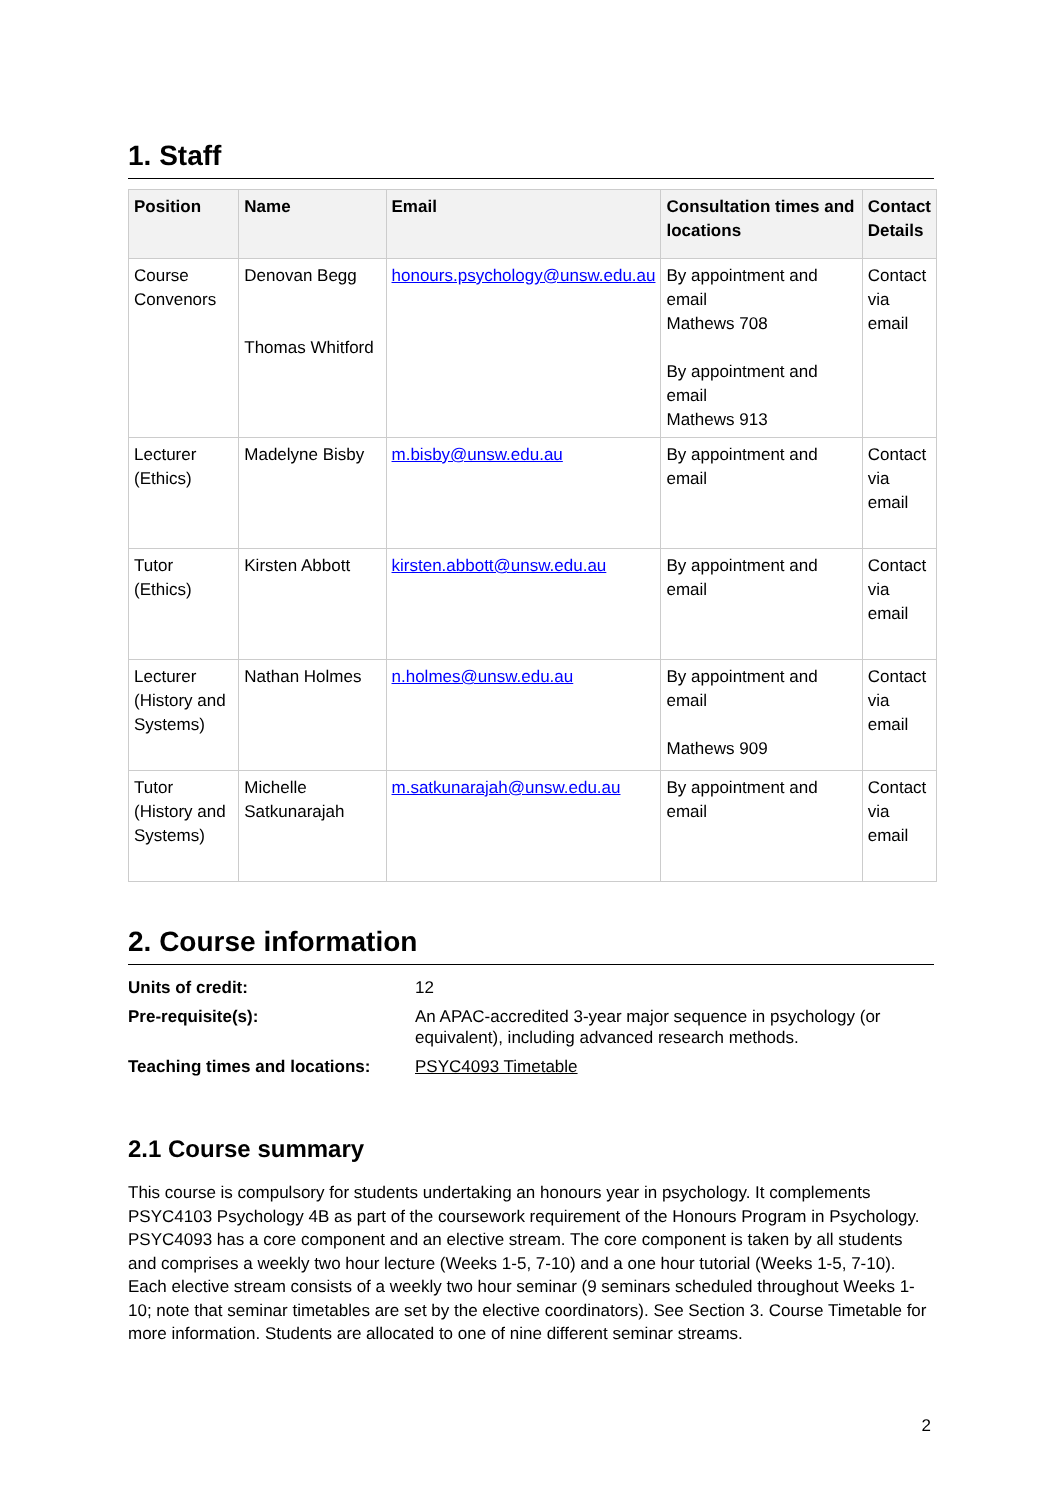1. Staff
| Position | Name | Email | Consultation times and locations | Contact Details |
| --- | --- | --- | --- | --- |
| Course Convenors | Denovan Begg Thomas Whitford | honours.psychology@unsw.edu.au | By appointment and email Mathews 708 By appointment and email Mathews 913 | Contact via email |
| Lecturer (Ethics) | Madelyne Bisby | m.bisby@unsw.edu.au | By appointment and email | Contact via email |
| Tutor (Ethics) | Kirsten Abbott | kirsten.abbott@unsw.edu.au | By appointment and email | Contact via email |
| Lecturer (History and Systems) | Nathan Holmes | n.holmes@unsw.edu.au | By appointment and email Mathews 909 | Contact via email |
| Tutor (History and Systems) | Michelle Satkunarajah | m.satkunarajah@unsw.edu.au | By appointment and email | Contact via email |
2. Course information
| Units of credit: | 12 |
| Pre-requisite(s): | An APAC-accredited 3-year major sequence in psychology (or equivalent), including advanced research methods. |
| Teaching times and locations: | PSYC4093 Timetable |
2.1 Course summary
This course is compulsory for students undertaking an honours year in psychology. It complements PSYC4103 Psychology 4B as part of the coursework requirement of the Honours Program in Psychology. PSYC4093 has a core component and an elective stream. The core component is taken by all students and comprises a weekly two hour lecture (Weeks 1-5, 7-10) and a one hour tutorial (Weeks 1-5, 7-10). Each elective stream consists of a weekly two hour seminar (9 seminars scheduled throughout Weeks 1-10; note that seminar timetables are set by the elective coordinators). See Section 3. Course Timetable for more information. Students are allocated to one of nine different seminar streams.
2